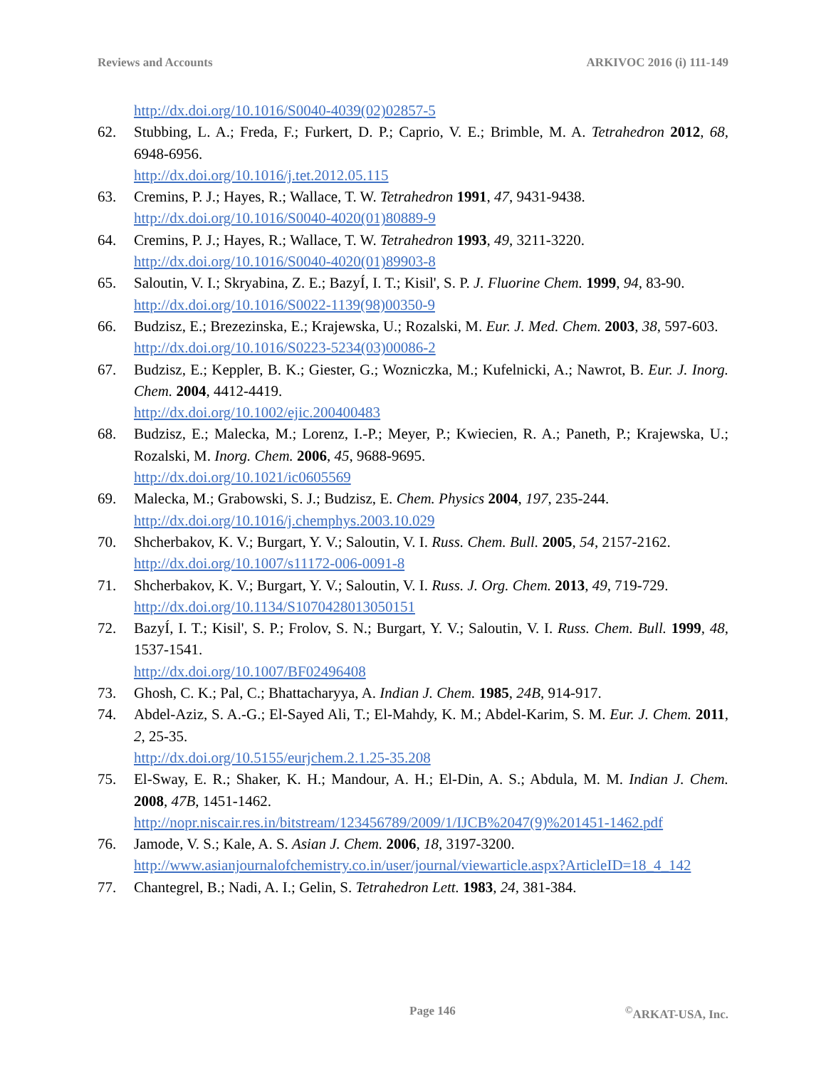Reviews and Accounts ARKIVOC 2016 (i) 111-149
http://dx.doi.org/10.1016/S0040-4039(02)02857-5
62. Stubbing, L. A.; Freda, F.; Furkert, D. P.; Caprio, V. E.; Brimble, M. A. Tetrahedron 2012, 68, 6948-6956.
http://dx.doi.org/10.1016/j.tet.2012.05.115
63. Cremins, P. J.; Hayes, R.; Wallace, T. W. Tetrahedron 1991, 47, 9431-9438.
http://dx.doi.org/10.1016/S0040-4020(01)80889-9
64. Cremins, P. J.; Hayes, R.; Wallace, T. W. Tetrahedron 1993, 49, 3211-3220.
http://dx.doi.org/10.1016/S0040-4020(01)89903-8
65. Saloutin, V. I.; Skryabina, Z. E.; BazyÍ, I. T.; Kisil', S. P. J. Fluorine Chem. 1999, 94, 83-90.
http://dx.doi.org/10.1016/S0022-1139(98)00350-9
66. Budzisz, E.; Brezezinska, E.; Krajewska, U.; Rozalski, M. Eur. J. Med. Chem. 2003, 38, 597-603.
http://dx.doi.org/10.1016/S0223-5234(03)00086-2
67. Budzisz, E.; Keppler, B. K.; Giester, G.; Wozniczka, M.; Kufelnicki, A.; Nawrot, B. Eur. J. Inorg. Chem. 2004, 4412-4419.
http://dx.doi.org/10.1002/ejic.200400483
68. Budzisz, E.; Malecka, M.; Lorenz, I.-P.; Meyer, P.; Kwiecien, R. A.; Paneth, P.; Krajewska, U.; Rozalski, M. Inorg. Chem. 2006, 45, 9688-9695.
http://dx.doi.org/10.1021/ic0605569
69. Malecka, M.; Grabowski, S. J.; Budzisz, E. Chem. Physics 2004, 197, 235-244.
http://dx.doi.org/10.1016/j.chemphys.2003.10.029
70. Shcherbakov, K. V.; Burgart, Y. V.; Saloutin, V. I. Russ. Chem. Bull. 2005, 54, 2157-2162.
http://dx.doi.org/10.1007/s11172-006-0091-8
71. Shcherbakov, K. V.; Burgart, Y. V.; Saloutin, V. I. Russ. J. Org. Chem. 2013, 49, 719-729.
http://dx.doi.org/10.1134/S1070428013050151
72. BazyÍ, I. T.; Kisil', S. P.; Frolov, S. N.; Burgart, Y. V.; Saloutin, V. I. Russ. Chem. Bull. 1999, 48, 1537-1541.
http://dx.doi.org/10.1007/BF02496408
73. Ghosh, C. K.; Pal, C.; Bhattacharyya, A. Indian J. Chem. 1985, 24B, 914-917.
74. Abdel-Aziz, S. A.-G.; El-Sayed Ali, T.; El-Mahdy, K. M.; Abdel-Karim, S. M. Eur. J. Chem. 2011, 2, 25-35.
http://dx.doi.org/10.5155/eurjchem.2.1.25-35.208
75. El-Sway, E. R.; Shaker, K. H.; Mandour, A. H.; El-Din, A. S.; Abdula, M. M. Indian J. Chem. 2008, 47B, 1451-1462.
http://nopr.niscair.res.in/bitstream/123456789/2009/1/IJCB%2047(9)%201451-1462.pdf
76. Jamode, V. S.; Kale, A. S. Asian J. Chem. 2006, 18, 3197-3200.
http://www.asianjournalofchemistry.co.in/user/journal/viewarticle.aspx?ArticleID=18_4_142
77. Chantegrel, B.; Nadi, A. I.; Gelin, S. Tetrahedron Lett. 1983, 24, 381-384.
Page 146 <sup>©</sup>ARKAT-USA, Inc.